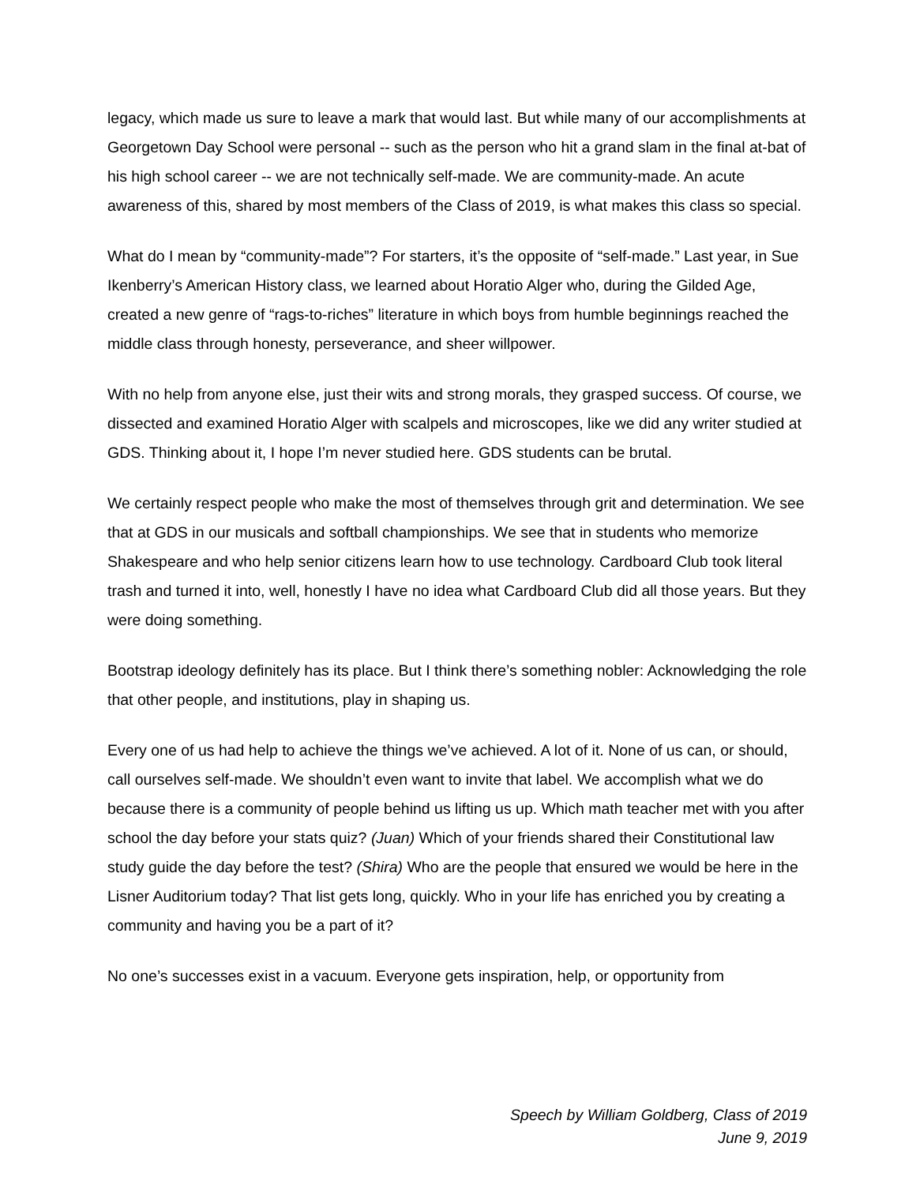legacy, which made us sure to leave a mark that would last. But while many of our accomplishments at Georgetown Day School were personal -- such as the person who hit a grand slam in the final at-bat of his high school career -- we are not technically self-made. We are community-made. An acute awareness of this, shared by most members of the Class of 2019, is what makes this class so special.
What do I mean by “community-made”? For starters, it’s the opposite of “self-made.” Last year, in Sue Ikenberry’s American History class, we learned about Horatio Alger who, during the Gilded Age, created a new genre of “rags-to-riches” literature in which boys from humble beginnings reached the middle class through honesty, perseverance, and sheer willpower.
With no help from anyone else, just their wits and strong morals, they grasped success. Of course, we dissected and examined Horatio Alger with scalpels and microscopes, like we did any writer studied at GDS. Thinking about it, I hope I’m never studied here. GDS students can be brutal.
We certainly respect people who make the most of themselves through grit and determination. We see that at GDS in our musicals and softball championships. We see that in students who memorize Shakespeare and who help senior citizens learn how to use technology. Cardboard Club took literal trash and turned it into, well, honestly I have no idea what Cardboard Club did all those years. But they were doing something.
Bootstrap ideology definitely has its place. But I think there’s something nobler: Acknowledging the role that other people, and institutions, play in shaping us.
Every one of us had help to achieve the things we’ve achieved. A lot of it. None of us can, or should, call ourselves self-made. We shouldn’t even want to invite that label. We accomplish what we do because there is a community of people behind us lifting us up. Which math teacher met with you after school the day before your stats quiz? (Juan) Which of your friends shared their Constitutional law study guide the day before the test? (Shira) Who are the people that ensured we would be here in the Lisner Auditorium today? That list gets long, quickly. Who in your life has enriched you by creating a community and having you be a part of it?
No one’s successes exist in a vacuum. Everyone gets inspiration, help, or opportunity from
Speech by William Goldberg, Class of 2019
June 9, 2019